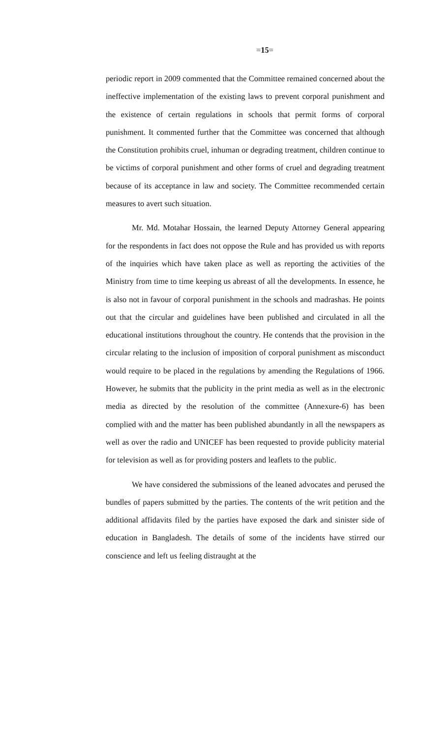=15=
periodic report in 2009 commented that the Committee remained concerned about the ineffective implementation of the existing laws to prevent corporal punishment and the existence of certain regulations in schools that permit forms of corporal punishment. It commented further that the Committee was concerned that although the Constitution prohibits cruel, inhuman or degrading treatment, children continue to be victims of corporal punishment and other forms of cruel and degrading treatment because of its acceptance in law and society. The Committee recommended certain measures to avert such situation.
Mr. Md. Motahar Hossain, the learned Deputy Attorney General appearing for the respondents in fact does not oppose the Rule and has provided us with reports of the inquiries which have taken place as well as reporting the activities of the Ministry from time to time keeping us abreast of all the developments. In essence, he is also not in favour of corporal punishment in the schools and madrashas. He points out that the circular and guidelines have been published and circulated in all the educational institutions throughout the country. He contends that the provision in the circular relating to the inclusion of imposition of corporal punishment as misconduct would require to be placed in the regulations by amending the Regulations of 1966. However, he submits that the publicity in the print media as well as in the electronic media as directed by the resolution of the committee (Annexure-6) has been complied with and the matter has been published abundantly in all the newspapers as well as over the radio and UNICEF has been requested to provide publicity material for television as well as for providing posters and leaflets to the public.
We have considered the submissions of the leaned advocates and perused the bundles of papers submitted by the parties. The contents of the writ petition and the additional affidavits filed by the parties have exposed the dark and sinister side of education in Bangladesh. The details of some of the incidents have stirred our conscience and left us feeling distraught at the